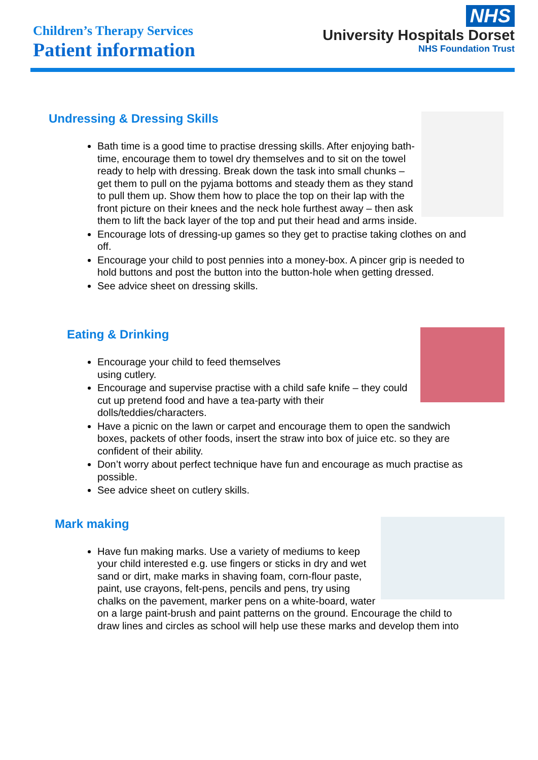Children’s Therapy Services
Patient information
NHS
University Hospitals Dorset
NHS Foundation Trust
Undressing & Dressing Skills
Bath time is a good time to practise dressing skills. After enjoying bath-time, encourage them to towel dry themselves and to sit on the towel ready to help with dressing. Break down the task into small chunks – get them to pull on the pyjama bottoms and steady them as they stand to pull them up. Show them how to place the top on their lap with the front picture on their knees and the neck hole furthest away – then ask them to lift the back layer of the top and put their head and arms inside.
Encourage lots of dressing-up games so they get to practise taking clothes on and off.
Encourage your child to post pennies into a money-box. A pincer grip is needed to hold buttons and post the button into the button-hole when getting dressed.
See advice sheet on dressing skills.
Eating & Drinking
Encourage your child to feed themselves
using cutlery.
Encourage and supervise practise with a child safe knife – they could cut up pretend food and have a tea-party with their dolls/teddies/characters.
Have a picnic on the lawn or carpet and encourage them to open the sandwich boxes, packets of other foods, insert the straw into box of juice etc. so they are confident of their ability.
Don’t worry about perfect technique have fun and encourage as much practise as possible.
See advice sheet on cutlery skills.
Mark making
Have fun making marks. Use a variety of mediums to keep your child interested e.g. use fingers or sticks in dry and wet sand or dirt, make marks in shaving foam, corn-flour paste, paint, use crayons, felt-pens, pencils and pens, try using chalks on the pavement, marker pens on a white-board, water on a large paint-brush and paint patterns on the ground. Encourage the child to draw lines and circles as school will help use these marks and develop them into